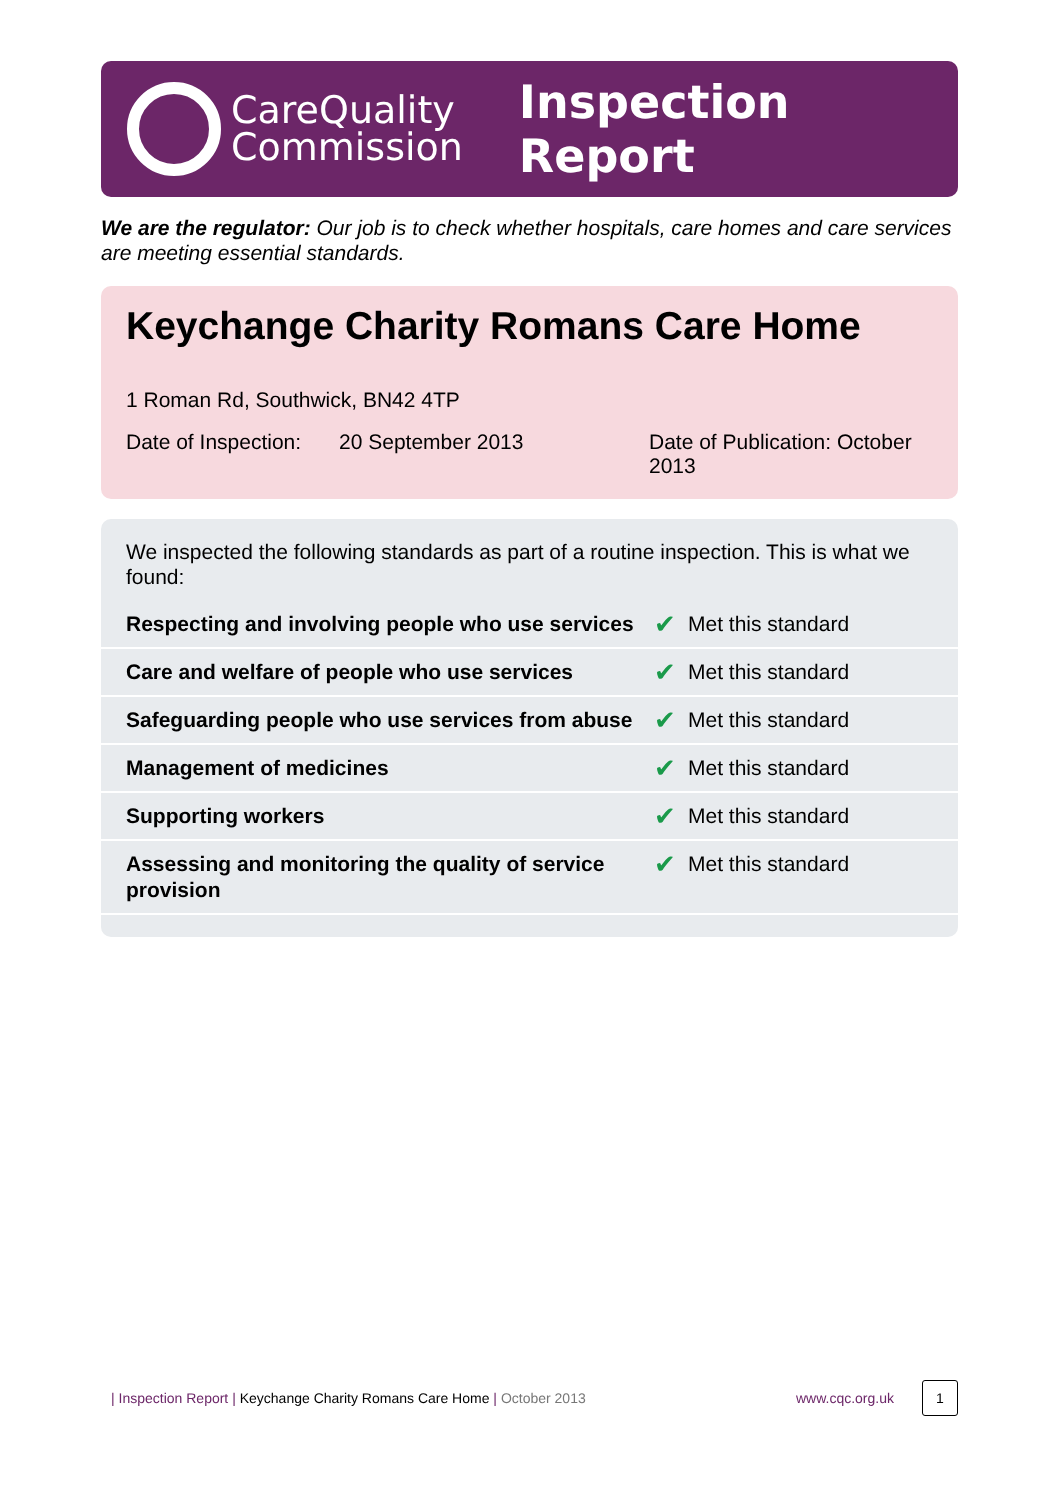CareQuality
Commission
Inspection Report
We are the regulator: Our job is to check whether hospitals, care homes and care services are meeting essential standards.
Keychange Charity Romans Care Home
1 Roman Rd, Southwick, BN42 4TP
Date of Inspection:
20 September 2013 Date of Publication: October 2013
We inspected the following standards as part of a routine inspection. This is what we found:
| Respecting and involving people who use services | ✔ | Met this standard |
| Care and welfare of people who use services | ✔ | Met this standard |
| Safeguarding people who use services from abuse | ✔ | Met this standard |
| Management of medicines | ✔ | Met this standard |
| Supporting workers | ✔ | Met this standard |
| Assessing and monitoring the quality of service provision | ✔ | Met this standard |
| Inspection Report | Keychange Charity Romans Care Home | October 2013 www.cqc.org.uk 1